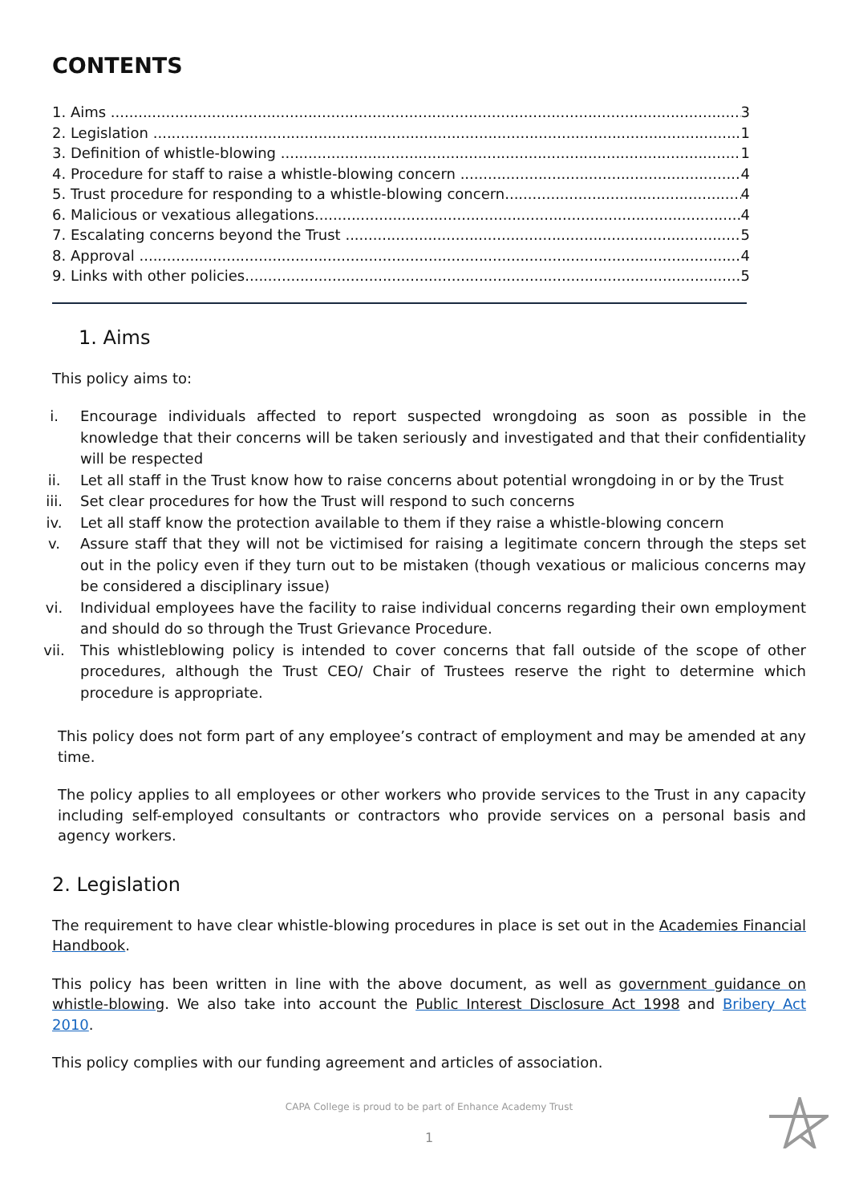CONTENTS
1. Aims 3
2. Legislation 1
3. Definition of whistle-blowing 1
4. Procedure for staff to raise a whistle-blowing concern 4
5. Trust procedure for responding to a whistle-blowing concern 4
6. Malicious or vexatious allegations 4
7. Escalating concerns beyond the Trust 5
8. Approval 4
9. Links with other policies 5
1. Aims
This policy aims to:
i. Encourage individuals affected to report suspected wrongdoing as soon as possible in the knowledge that their concerns will be taken seriously and investigated and that their confidentiality will be respected
ii. Let all staff in the Trust know how to raise concerns about potential wrongdoing in or by the Trust
iii. Set clear procedures for how the Trust will respond to such concerns
iv. Let all staff know the protection available to them if they raise a whistle-blowing concern
v. Assure staff that they will not be victimised for raising a legitimate concern through the steps set out in the policy even if they turn out to be mistaken (though vexatious or malicious concerns may be considered a disciplinary issue)
vi. Individual employees have the facility to raise individual concerns regarding their own employment and should do so through the Trust Grievance Procedure.
vii. This whistleblowing policy is intended to cover concerns that fall outside of the scope of other procedures, although the Trust CEO/ Chair of Trustees reserve the right to determine which procedure is appropriate.
This policy does not form part of any employee’s contract of employment and may be amended at any time.
The policy applies to all employees or other workers who provide services to the Trust in any capacity including self-employed consultants or contractors who provide services on a personal basis and agency workers.
2. Legislation
The requirement to have clear whistle-blowing procedures in place is set out in the Academies Financial Handbook.
This policy has been written in line with the above document, as well as government guidance on whistle-blowing. We also take into account the Public Interest Disclosure Act 1998 and Bribery Act 2010.
This policy complies with our funding agreement and articles of association.
CAPA College is proud to be part of Enhance Academy Trust
1